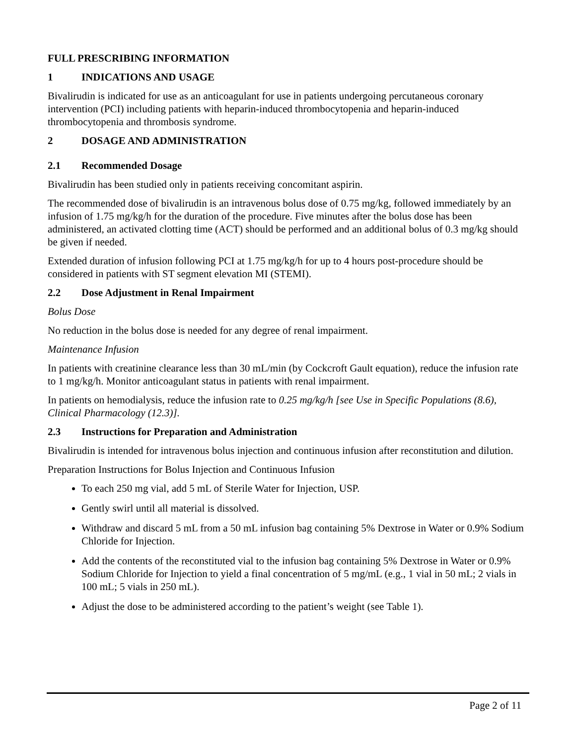FULL PRESCRIBING INFORMATION
1 INDICATIONS AND USAGE
Bivalirudin is indicated for use as an anticoagulant for use in patients undergoing percutaneous coronary intervention (PCI) including patients with heparin-induced thrombocytopenia and heparin-induced thrombocytopenia and thrombosis syndrome.
2 DOSAGE AND ADMINISTRATION
2.1 Recommended Dosage
Bivalirudin has been studied only in patients receiving concomitant aspirin.
The recommended dose of bivalirudin is an intravenous bolus dose of 0.75 mg/kg, followed immediately by an infusion of 1.75 mg/kg/h for the duration of the procedure. Five minutes after the bolus dose has been administered, an activated clotting time (ACT) should be performed and an additional bolus of 0.3 mg/kg should be given if needed.
Extended duration of infusion following PCI at 1.75 mg/kg/h for up to 4 hours post-procedure should be considered in patients with ST segment elevation MI (STEMI).
2.2 Dose Adjustment in Renal Impairment
Bolus Dose
No reduction in the bolus dose is needed for any degree of renal impairment.
Maintenance Infusion
In patients with creatinine clearance less than 30 mL/min (by Cockcroft Gault equation), reduce the infusion rate to 1 mg/kg/h. Monitor anticoagulant status in patients with renal impairment.
In patients on hemodialysis, reduce the infusion rate to 0.25 mg/kg/h [see Use in Specific Populations (8.6), Clinical Pharmacology (12.3)].
2.3 Instructions for Preparation and Administration
Bivalirudin is intended for intravenous bolus injection and continuous infusion after reconstitution and dilution.
Preparation Instructions for Bolus Injection and Continuous Infusion
To each 250 mg vial, add 5 mL of Sterile Water for Injection, USP.
Gently swirl until all material is dissolved.
Withdraw and discard 5 mL from a 50 mL infusion bag containing 5% Dextrose in Water or 0.9% Sodium Chloride for Injection.
Add the contents of the reconstituted vial to the infusion bag containing 5% Dextrose in Water or 0.9% Sodium Chloride for Injection to yield a final concentration of 5 mg/mL (e.g., 1 vial in 50 mL; 2 vials in 100 mL; 5 vials in 250 mL).
Adjust the dose to be administered according to the patient’s weight (see Table 1).
Page 2 of 11